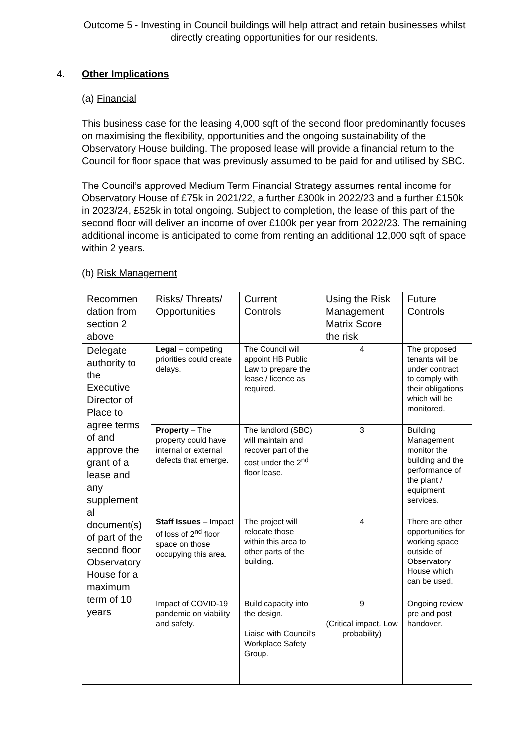Outcome 5 - Investing in Council buildings will help attract and retain businesses whilst directly creating opportunities for our residents.
4. Other Implications
(a) Financial
This business case for the leasing 4,000 sqft of the second floor predominantly focuses on maximising the flexibility, opportunities and the ongoing sustainability of the Observatory House building. The proposed lease will provide a financial return to the Council for floor space that was previously assumed to be paid for and utilised by SBC.
The Council’s approved Medium Term Financial Strategy assumes rental income for Observatory House of £75k in 2021/22, a further £300k in 2022/23 and a further £150k in 2023/24, £525k in total ongoing. Subject to completion, the lease of this part of the second floor will deliver an income of over £100k per year from 2022/23. The remaining additional income is anticipated to come from renting an additional 12,000 sqft of space within 2 years.
(b) Risk Management
| Recommen dation from section 2 above | Risks/ Threats/ Opportunities | Current Controls | Using the Risk Management Matrix Score the risk | Future Controls |
| Delegate authority to the Executive Director of Place to agree terms of and approve the grant of a lease and any supplement al document(s) of part of the second floor Observatory House for a maximum term of 10 years | Legal – competing priorities could create delays. | The Council will appoint HB Public Law to prepare the lease / licence as required. | 4 | The proposed tenants will be under contract to comply with their obligations which will be monitored. |
| | Property – The property could have internal or external defects that emerge. | The landlord (SBC) will maintain and recover part of the cost under the 2<sup>nd</sup> floor lease. | 3 | Building Management monitor the building and the performance of the plant / equipment services. |
| | Staff Issues – Impact of loss of 2<sup>nd</sup> floor space on those occupying this area. | The project will relocate those within this area to other parts of the building. | 4 | There are other opportunities for working space outside of Observatory House which can be used. |
| | Impact of COVID-19 pandemic on viability and safety. | Build capacity into the design. Liaise with Council’s Workplace Safety Group. | 9 (Critical impact. Low probability) | Ongoing review pre and post handover. |